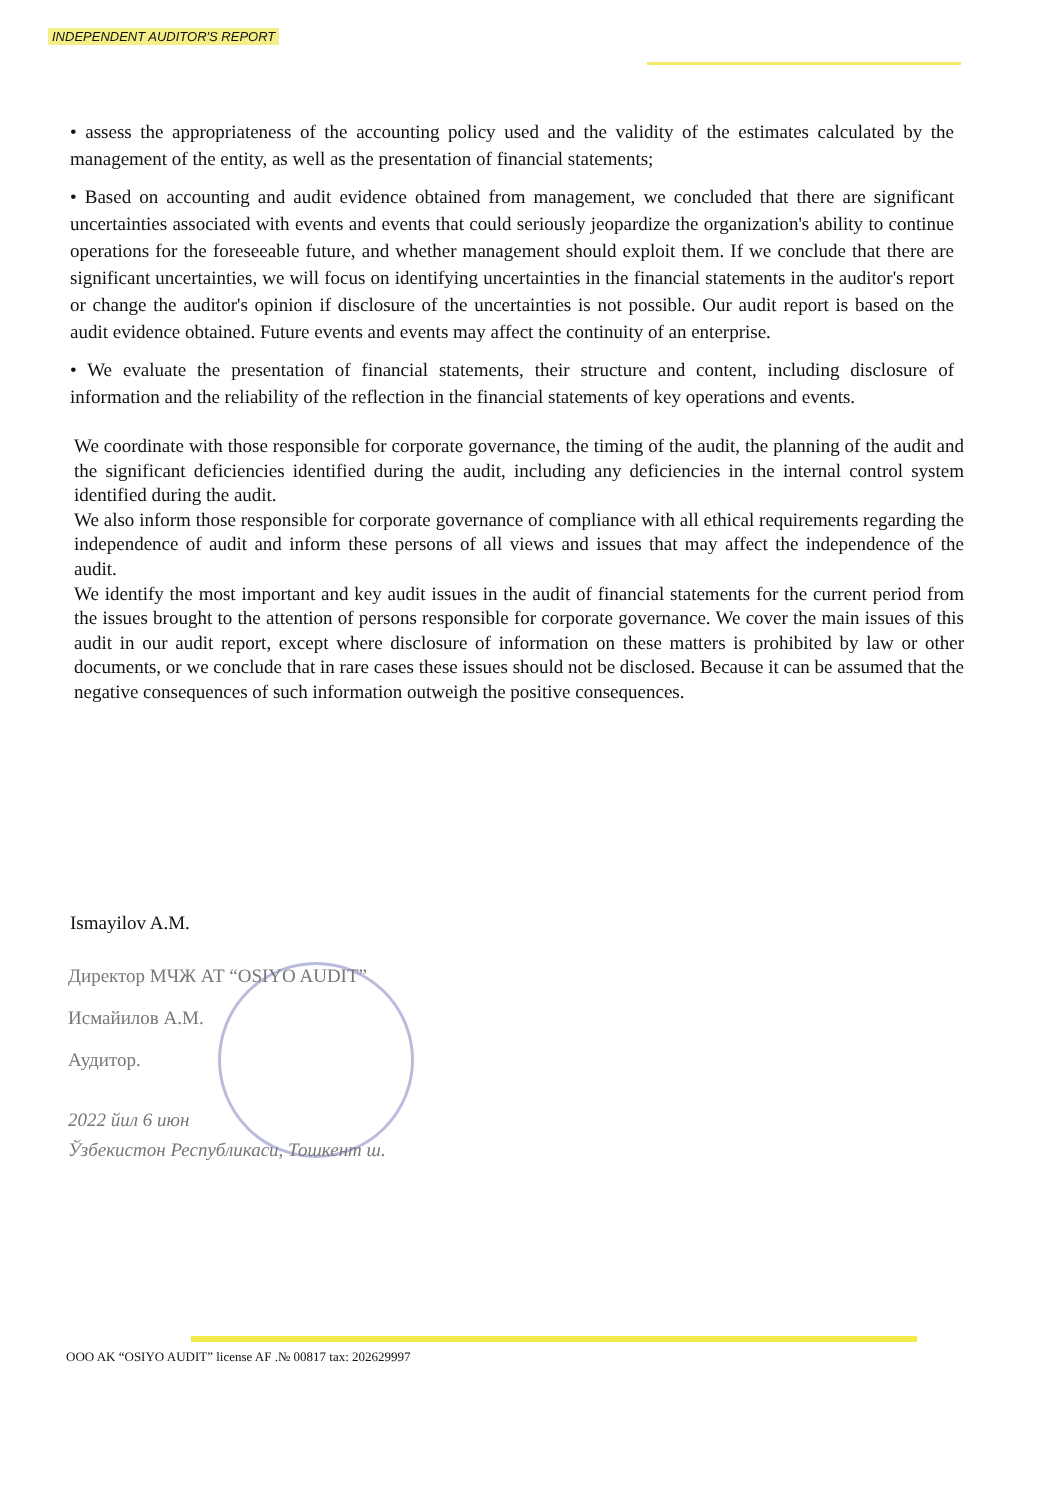INDEPENDENT AUDITOR'S REPORT
• assess the appropriateness of the accounting policy used and the validity of the estimates calculated by the management of the entity, as well as the presentation of financial statements;
• Based on accounting and audit evidence obtained from management, we concluded that there are significant uncertainties associated with events and events that could seriously jeopardize the organization's ability to continue operations for the foreseeable future, and whether management should exploit them. If we conclude that there are significant uncertainties, we will focus on identifying uncertainties in the financial statements in the auditor's report or change the auditor's opinion if disclosure of the uncertainties is not possible. Our audit report is based on the audit evidence obtained. Future events and events may affect the continuity of an enterprise.
• We evaluate the presentation of financial statements, their structure and content, including disclosure of information and the reliability of the reflection in the financial statements of key operations and events.
We coordinate with those responsible for corporate governance, the timing of the audit, the planning of the audit and the significant deficiencies identified during the audit, including any deficiencies in the internal control system identified during the audit.
We also inform those responsible for corporate governance of compliance with all ethical requirements regarding the independence of audit and inform these persons of all views and issues that may affect the independence of the audit.
We identify the most important and key audit issues in the audit of financial statements for the current period from the issues brought to the attention of persons responsible for corporate governance. We cover the main issues of this audit in our audit report, except where disclosure of information on these matters is prohibited by law or other documents, or we conclude that in rare cases these issues should not be disclosed. Because it can be assumed that the negative consequences of such information outweigh the positive consequences.
Ismayilov A.M.
Директор МЧЖ АТ “OSIYO AUDIT”
Исмайилов А.М.
Аудитор.
2022 йил 6 июн
Ўзбекистон Республикаси, Тошкент ш.
OOO AK “OSIYO AUDIT” license AF .№ 00817 tax: 202629997